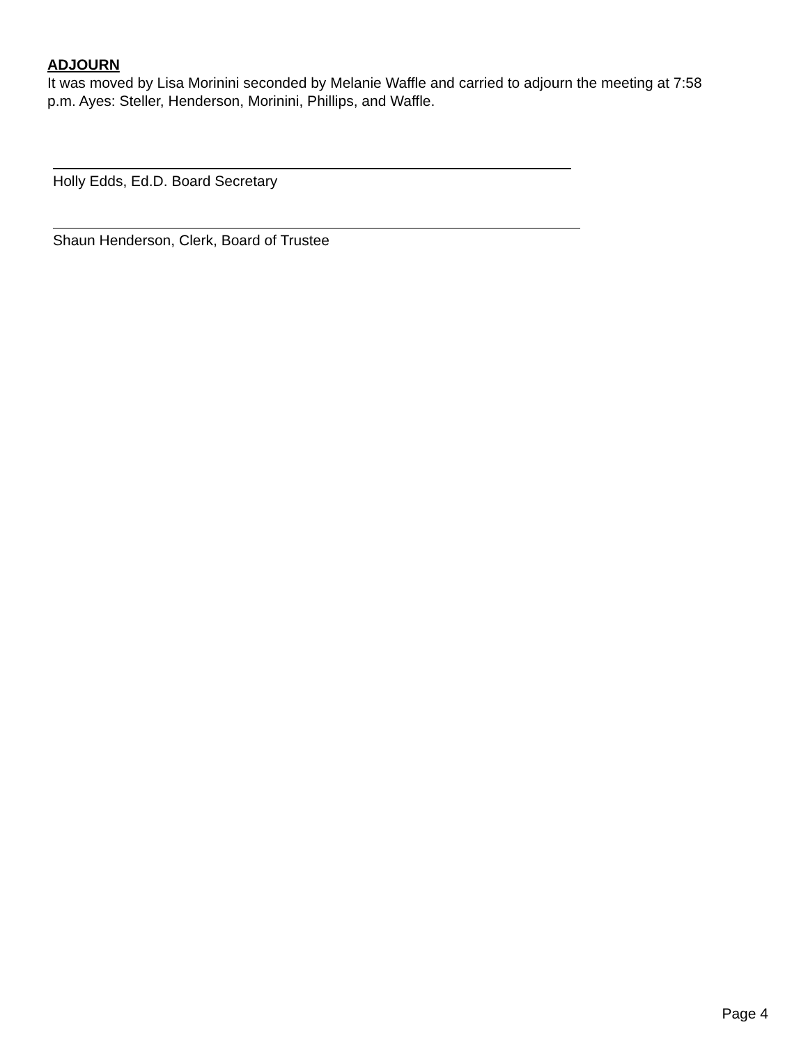ADJOURN
It was moved by Lisa Morinini seconded by Melanie Waffle and carried to adjourn the meeting at 7:58 p.m. Ayes: Steller, Henderson, Morinini, Phillips, and Waffle.
Holly Edds, Ed.D. Board Secretary
Shaun Henderson, Clerk, Board of Trustee
Page 4